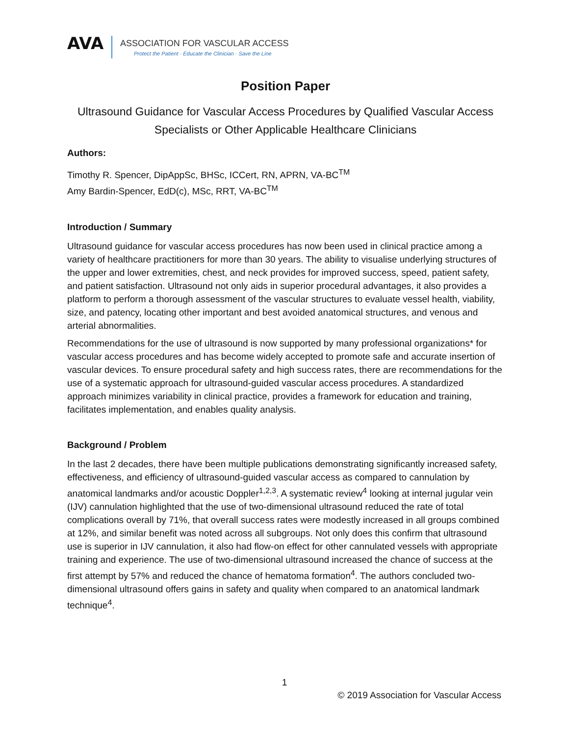AVA
ASSOCIATION FOR VASCULAR ACCESS
Protect the Patient · Educate the Clinician · Save the Line
Position Paper
Ultrasound Guidance for Vascular Access Procedures by Qualified Vascular Access Specialists or Other Applicable Healthcare Clinicians
Authors:
Timothy R. Spencer, DipAppSc, BHSc, ICCert, RN, APRN, VA-BC<sup>TM</sup>
Amy Bardin-Spencer, EdD(c), MSc, RRT, VA-BC<sup>TM</sup>
Introduction / Summary
Ultrasound guidance for vascular access procedures has now been used in clinical practice among a variety of healthcare practitioners for more than 30 years. The ability to visualise underlying structures of the upper and lower extremities, chest, and neck provides for improved success, speed, patient safety, and patient satisfaction. Ultrasound not only aids in superior procedural advantages, it also provides a platform to perform a thorough assessment of the vascular structures to evaluate vessel health, viability, size, and patency, locating other important and best avoided anatomical structures, and venous and arterial abnormalities.
Recommendations for the use of ultrasound is now supported by many professional organizations* for vascular access procedures and has become widely accepted to promote safe and accurate insertion of vascular devices. To ensure procedural safety and high success rates, there are recommendations for the use of a systematic approach for ultrasound-guided vascular access procedures. A standardized approach minimizes variability in clinical practice, provides a framework for education and training, facilitates implementation, and enables quality analysis.
Background / Problem
In the last 2 decades, there have been multiple publications demonstrating significantly increased safety, effectiveness, and efficiency of ultrasound-guided vascular access as compared to cannulation by anatomical landmarks and/or acoustic Doppler<sup>1,2,3</sup>. A systematic review<sup>4</sup> looking at internal jugular vein (IJV) cannulation highlighted that the use of two-dimensional ultrasound reduced the rate of total complications overall by 71%, that overall success rates were modestly increased in all groups combined at 12%, and similar benefit was noted across all subgroups. Not only does this confirm that ultrasound use is superior in IJV cannulation, it also had flow-on effect for other cannulated vessels with appropriate training and experience. The use of two-dimensional ultrasound increased the chance of success at the first attempt by 57% and reduced the chance of hematoma formation<sup>4</sup>. The authors concluded two-dimensional ultrasound offers gains in safety and quality when compared to an anatomical landmark technique<sup>4</sup>.
1
© 2019 Association for Vascular Access